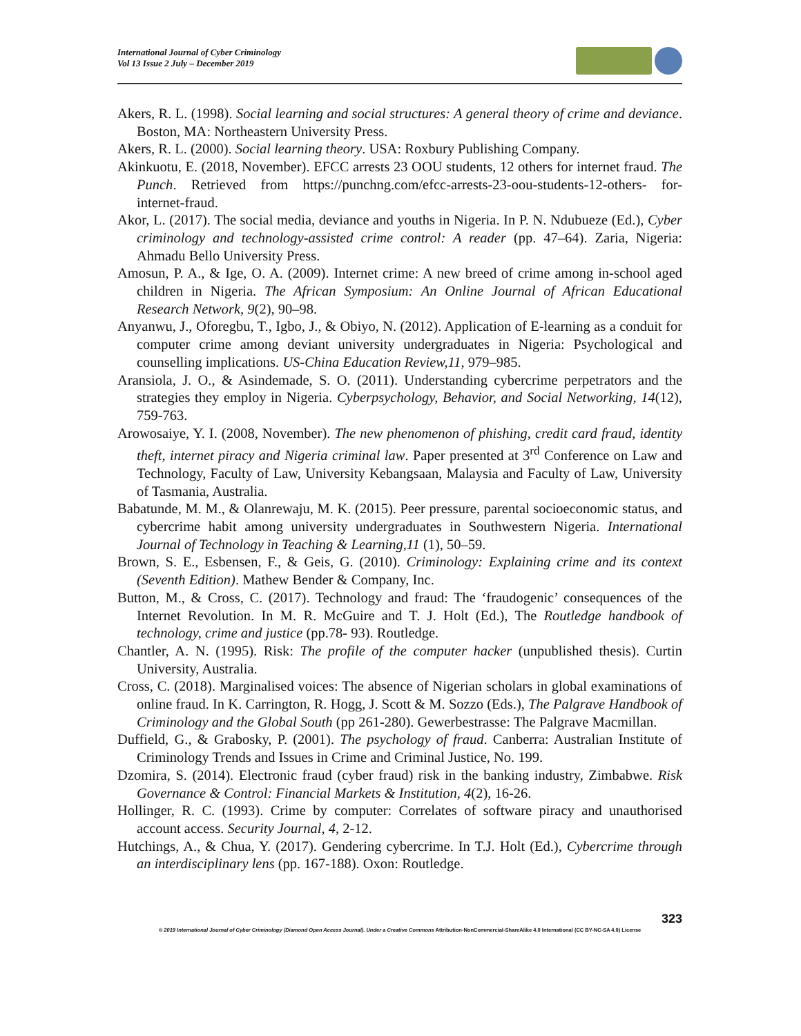International Journal of Cyber Criminology
Vol 13 Issue 2 July – December 2019
Akers, R. L. (1998). Social learning and social structures: A general theory of crime and deviance. Boston, MA: Northeastern University Press.
Akers, R. L. (2000). Social learning theory. USA: Roxbury Publishing Company.
Akinkuotu, E. (2018, November). EFCC arrests 23 OOU students, 12 others for internet fraud. The Punch. Retrieved from https://punchng.com/efcc-arrests-23-oou-students-12-others- for-internet-fraud.
Akor, L. (2017). The social media, deviance and youths in Nigeria. In P. N. Ndubueze (Ed.), Cyber criminology and technology-assisted crime control: A reader (pp. 47–64). Zaria, Nigeria: Ahmadu Bello University Press.
Amosun, P. A., & Ige, O. A. (2009). Internet crime: A new breed of crime among in-school aged children in Nigeria. The African Symposium: An Online Journal of African Educational Research Network, 9(2), 90–98.
Anyanwu, J., Oforegbu, T., Igbo, J., & Obiyo, N. (2012). Application of E-learning as a conduit for computer crime among deviant university undergraduates in Nigeria: Psychological and counselling implications. US-China Education Review,11, 979–985.
Aransiola, J. O., & Asindemade, S. O. (2011). Understanding cybercrime perpetrators and the strategies they employ in Nigeria. Cyberpsychology, Behavior, and Social Networking, 14(12), 759-763.
Arowosaiye, Y. I. (2008, November). The new phenomenon of phishing, credit card fraud, identity theft, internet piracy and Nigeria criminal law. Paper presented at 3<sup>rd</sup> Conference on Law and Technology, Faculty of Law, University Kebangsaan, Malaysia and Faculty of Law, University of Tasmania, Australia.
Babatunde, M. M., & Olanrewaju, M. K. (2015). Peer pressure, parental socioeconomic status, and cybercrime habit among university undergraduates in Southwestern Nigeria. International Journal of Technology in Teaching & Learning,11 (1), 50–59.
Brown, S. E., Esbensen, F., & Geis, G. (2010). Criminology: Explaining crime and its context (Seventh Edition). Mathew Bender & Company, Inc.
Button, M., & Cross, C. (2017). Technology and fraud: The ‘fraudogenic’ consequences of the Internet Revolution. In M. R. McGuire and T. J. Holt (Ed.), The Routledge handbook of technology, crime and justice (pp.78- 93). Routledge.
Chantler, A. N. (1995). Risk: The profile of the computer hacker (unpublished thesis). Curtin University, Australia.
Cross, C. (2018). Marginalised voices: The absence of Nigerian scholars in global examinations of online fraud. In K. Carrington, R. Hogg, J. Scott & M. Sozzo (Eds.), The Palgrave Handbook of Criminology and the Global South (pp 261-280). Gewerbestrasse: The Palgrave Macmillan.
Duffield, G., & Grabosky, P. (2001). The psychology of fraud. Canberra: Australian Institute of Criminology Trends and Issues in Crime and Criminal Justice, No. 199.
Dzomira, S. (2014). Electronic fraud (cyber fraud) risk in the banking industry, Zimbabwe. Risk Governance & Control: Financial Markets & Institution, 4(2), 16-26.
Hollinger, R. C. (1993). Crime by computer: Correlates of software piracy and unauthorised account access. Security Journal, 4, 2-12.
Hutchings, A., & Chua, Y. (2017). Gendering cybercrime. In T.J. Holt (Ed.), Cybercrime through an interdisciplinary lens (pp. 167-188). Oxon: Routledge.
323
© 2019 International Journal of Cyber Criminology (Diamond Open Access Journal). Under a Creative Commons Attribution-NonCommercial-ShareAlike 4.0 International (CC BY-NC-SA 4.0) License